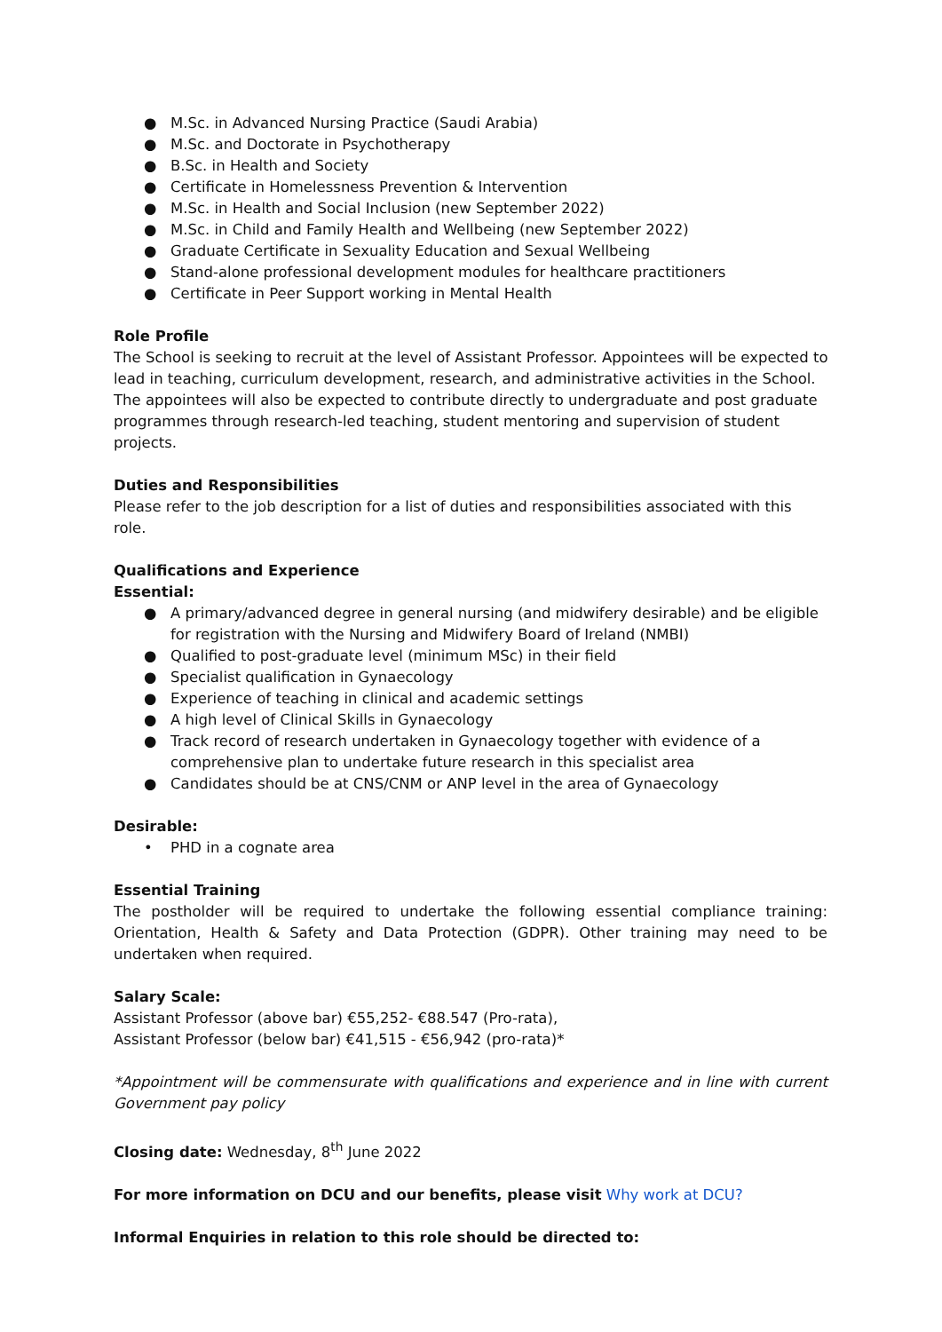● M.Sc. in Advanced Nursing Practice (Saudi Arabia)
● M.Sc. and Doctorate in Psychotherapy
● B.Sc. in Health and Society
● Certificate in Homelessness Prevention & Intervention
● M.Sc. in Health and Social Inclusion (new September 2022)
● M.Sc. in Child and Family Health and Wellbeing (new September 2022)
● Graduate Certificate in Sexuality Education and Sexual Wellbeing
● Stand-alone professional development modules for healthcare practitioners
● Certificate in Peer Support working in Mental Health
Role Profile
The School is seeking to recruit at the level of Assistant Professor. Appointees will be expected to lead in teaching, curriculum development, research, and administrative activities in the School. The appointees will also be expected to contribute directly to undergraduate and post graduate programmes through research-led teaching, student mentoring and supervision of student projects.
Duties and Responsibilities
Please refer to the job description for a list of duties and responsibilities associated with this role.
Qualifications and Experience
Essential:
● A primary/advanced degree in general nursing (and midwifery desirable) and be eligible for registration with the Nursing and Midwifery Board of Ireland (NMBI)
● Qualified to post-graduate level (minimum MSc) in their field
● Specialist qualification in Gynaecology
● Experience of teaching in clinical and academic settings
● A high level of Clinical Skills in Gynaecology
● Track record of research undertaken in Gynaecology together with evidence of a comprehensive plan to undertake future research in this specialist area
● Candidates should be at CNS/CNM or ANP level in the area of Gynaecology
Desirable:
• PHD in a cognate area
Essential Training
The postholder will be required to undertake the following essential compliance training: Orientation, Health & Safety and Data Protection (GDPR). Other training may need to be undertaken when required.
Salary Scale:
Assistant Professor (above bar) €55,252- €88.547 (Pro-rata),
Assistant Professor (below bar) €41,515 - €56,942 (pro-rata)*
*Appointment will be commensurate with qualifications and experience and in line with current Government pay policy
Closing date: Wednesday, 8<sup>th</sup> June 2022
For more information on DCU and our benefits, please visit Why work at DCU?
Informal Enquiries in relation to this role should be directed to: